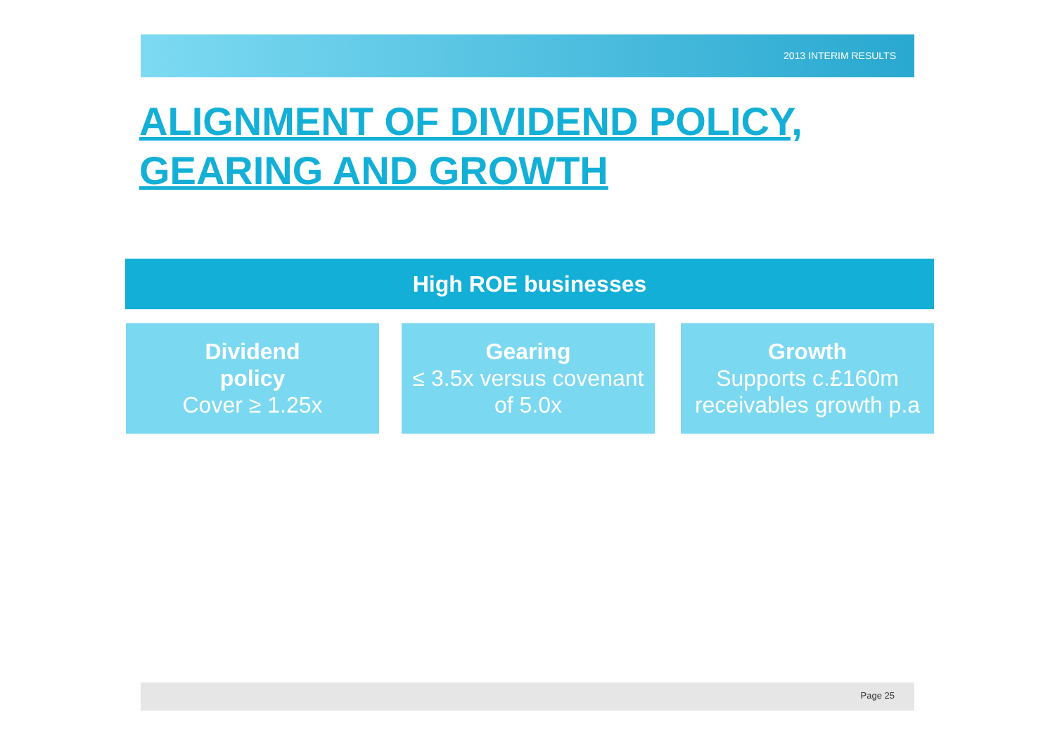2013 INTERIM RESULTS
ALIGNMENT OF DIVIDEND POLICY,
GEARING AND GROWTH
High ROE businesses
Dividend
policy
Cover ≥ 1.25x
Gearing
≤ 3.5x versus covenant of 5.0x
Growth
Supports c.£160m receivables growth p.a
Page 25